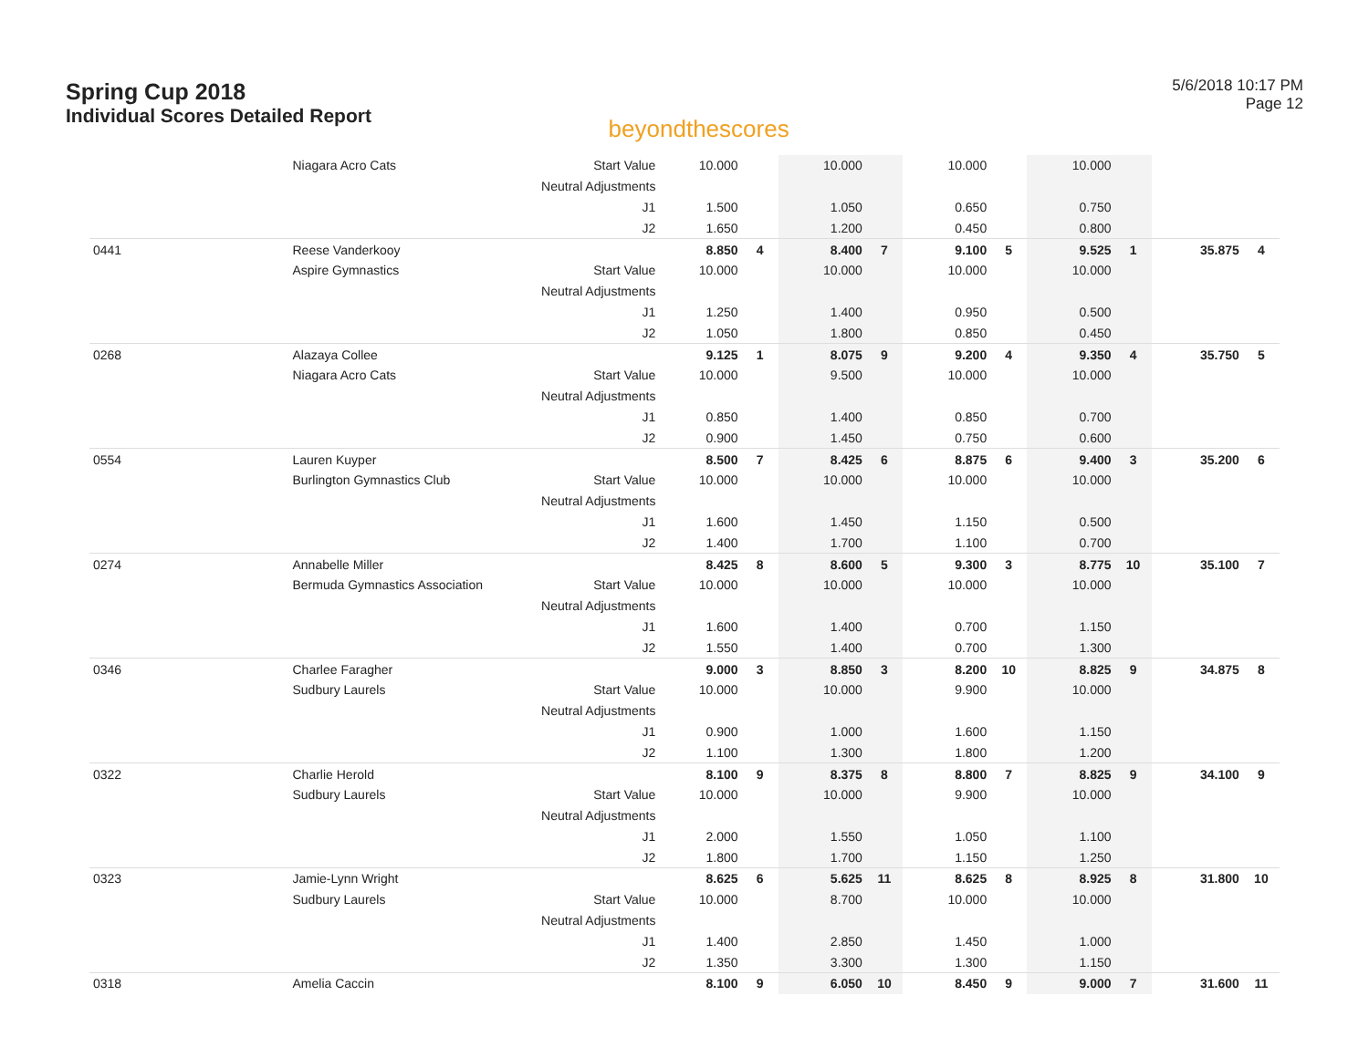Spring Cup 2018
Individual Scores Detailed Report
beyondthescores
5/6/2018 10:17 PM
Page 12
| | Niagara Acro Cats | Start Value | 10.000 | | 10.000 | | 10.000 | | 10.000 | | | |
| | | Neutral Adjustments | | | | | | | | | | |
| | | J1 | 1.500 | | 1.050 | | 0.650 | | 0.750 | | | |
| | | J2 | 1.650 | | 1.200 | | 0.450 | | 0.800 | | | |
| 0441 | Reese Vanderkooy | | 8.850 | 4 | 8.400 | 7 | 9.100 | 5 | 9.525 | 1 | 35.875 | 4 |
| | Aspire Gymnastics | Start Value | 10.000 | | 10.000 | | 10.000 | | 10.000 | | | |
| | | Neutral Adjustments | | | | | | | | | | |
| | | J1 | 1.250 | | 1.400 | | 0.950 | | 0.500 | | | |
| | | J2 | 1.050 | | 1.800 | | 0.850 | | 0.450 | | | |
| 0268 | Alazaya Collee | | 9.125 | 1 | 8.075 | 9 | 9.200 | 4 | 9.350 | 4 | 35.750 | 5 |
| | Niagara Acro Cats | Start Value | 10.000 | | 9.500 | | 10.000 | | 10.000 | | | |
| | | Neutral Adjustments | | | | | | | | | | |
| | | J1 | 0.850 | | 1.400 | | 0.850 | | 0.700 | | | |
| | | J2 | 0.900 | | 1.450 | | 0.750 | | 0.600 | | | |
| 0554 | Lauren Kuyper | | 8.500 | 7 | 8.425 | 6 | 8.875 | 6 | 9.400 | 3 | 35.200 | 6 |
| | Burlington Gymnastics Club | Start Value | 10.000 | | 10.000 | | 10.000 | | 10.000 | | | |
| | | Neutral Adjustments | | | | | | | | | | |
| | | J1 | 1.600 | | 1.450 | | 1.150 | | 0.500 | | | |
| | | J2 | 1.400 | | 1.700 | | 1.100 | | 0.700 | | | |
| 0274 | Annabelle Miller | | 8.425 | 8 | 8.600 | 5 | 9.300 | 3 | 8.775 | 10 | 35.100 | 7 |
| | Bermuda Gymnastics Association | Start Value | 10.000 | | 10.000 | | 10.000 | | 10.000 | | | |
| | | Neutral Adjustments | | | | | | | | | | |
| | | J1 | 1.600 | | 1.400 | | 0.700 | | 1.150 | | | |
| | | J2 | 1.550 | | 1.400 | | 0.700 | | 1.300 | | | |
| 0346 | Charlee Faragher | | 9.000 | 3 | 8.850 | 3 | 8.200 | 10 | 8.825 | 9 | 34.875 | 8 |
| | Sudbury Laurels | Start Value | 10.000 | | 10.000 | | 9.900 | | 10.000 | | | |
| | | Neutral Adjustments | | | | | | | | | | |
| | | J1 | 0.900 | | 1.000 | | 1.600 | | 1.150 | | | |
| | | J2 | 1.100 | | 1.300 | | 1.800 | | 1.200 | | | |
| 0322 | Charlie Herold | | 8.100 | 9 | 8.375 | 8 | 8.800 | 7 | 8.825 | 9 | 34.100 | 9 |
| | Sudbury Laurels | Start Value | 10.000 | | 10.000 | | 9.900 | | 10.000 | | | |
| | | Neutral Adjustments | | | | | | | | | | |
| | | J1 | 2.000 | | 1.550 | | 1.050 | | 1.100 | | | |
| | | J2 | 1.800 | | 1.700 | | 1.150 | | 1.250 | | | |
| 0323 | Jamie-Lynn Wright | | 8.625 | 6 | 5.625 | 11 | 8.625 | 8 | 8.925 | 8 | 31.800 | 10 |
| | Sudbury Laurels | Start Value | 10.000 | | 8.700 | | 10.000 | | 10.000 | | | |
| | | Neutral Adjustments | | | | | | | | | | |
| | | J1 | 1.400 | | 2.850 | | 1.450 | | 1.000 | | | |
| | | J2 | 1.350 | | 3.300 | | 1.300 | | 1.150 | | | |
| 0318 | Amelia Caccin | | 8.100 | 9 | 6.050 | 10 | 8.450 | 9 | 9.000 | 7 | 31.600 | 11 |